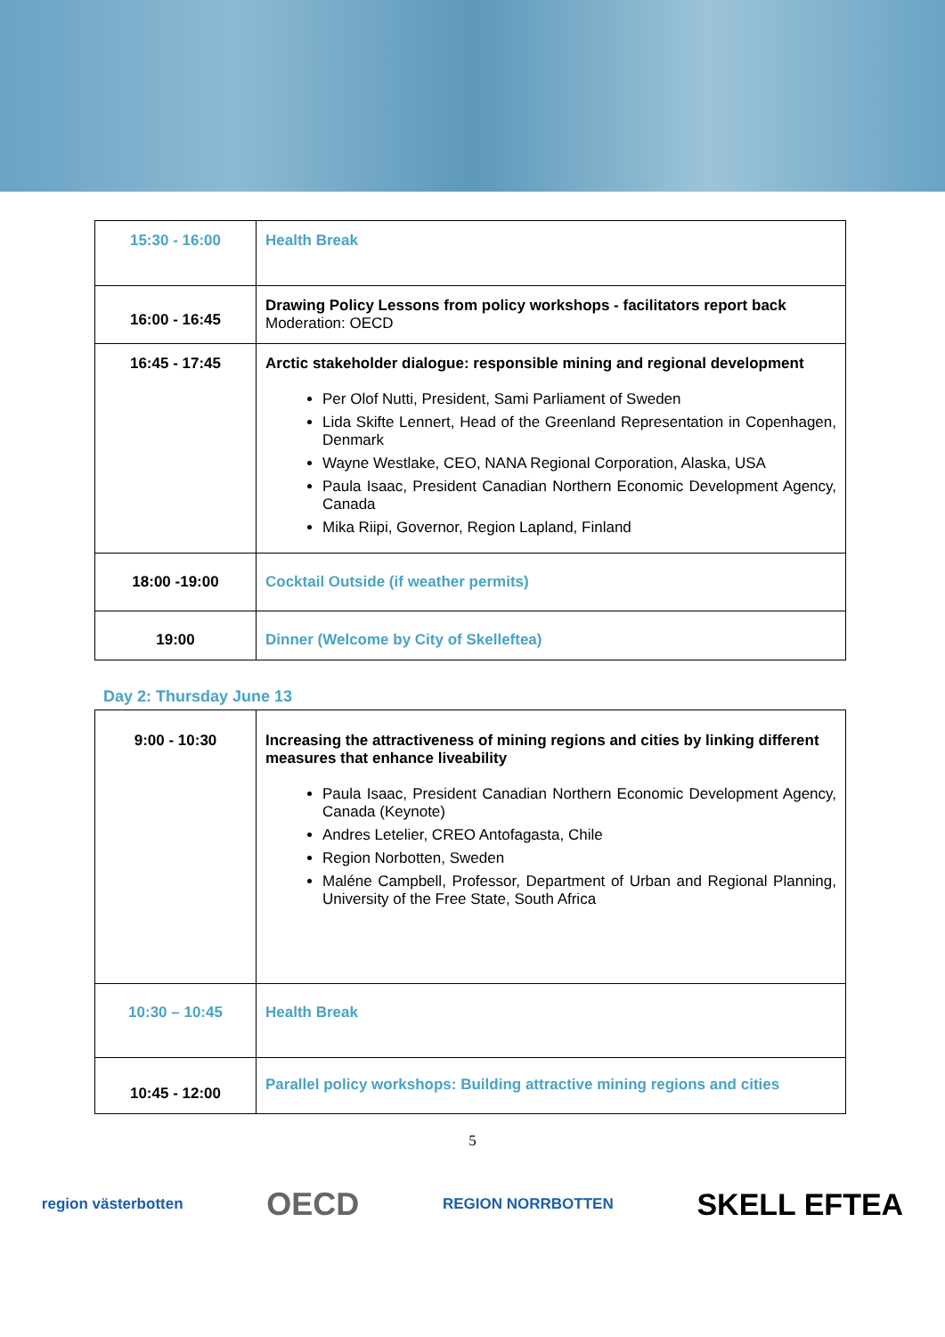| 15:30 - 16:00 | Health Break |
| 16:00 - 16:45 | Drawing Policy Lessons from policy workshops - facilitators report back Moderation: OECD |
| 16:45 - 17:45 | Arctic stakeholder dialogue: responsible mining and regional development Per Olof Nutti, President, Sami Parliament of Sweden Lida Skifte Lennert, Head of the Greenland Representation in Copenhagen, Denmark Wayne Westlake, CEO, NANA Regional Corporation, Alaska, USA Paula Isaac, President Canadian Northern Economic Development Agency, Canada Mika Riipi, Governor, Region Lapland, Finland |
| 18:00 -19:00 | Cocktail Outside (if weather permits) |
| 19:00 | Dinner (Welcome by City of Skelleftea) |
Day 2: Thursday June 13
| 9:00 - 10:30 | Increasing the attractiveness of mining regions and cities by linking different measures that enhance liveability Paula Isaac, President Canadian Northern Economic Development Agency, Canada (Keynote) Andres Letelier, CREO Antofagasta, Chile Region Norbotten, Sweden Maléne Campbell, Professor, Department of Urban and Regional Planning, University of the Free State, South Africa |
| 10:30 – 10:45 | Health Break |
| 10:45 - 12:00 | Parallel policy workshops: Building attractive mining regions and cities |
5
region västerbotten OECD REGION NORRBOTTEN SKELL EFTEA